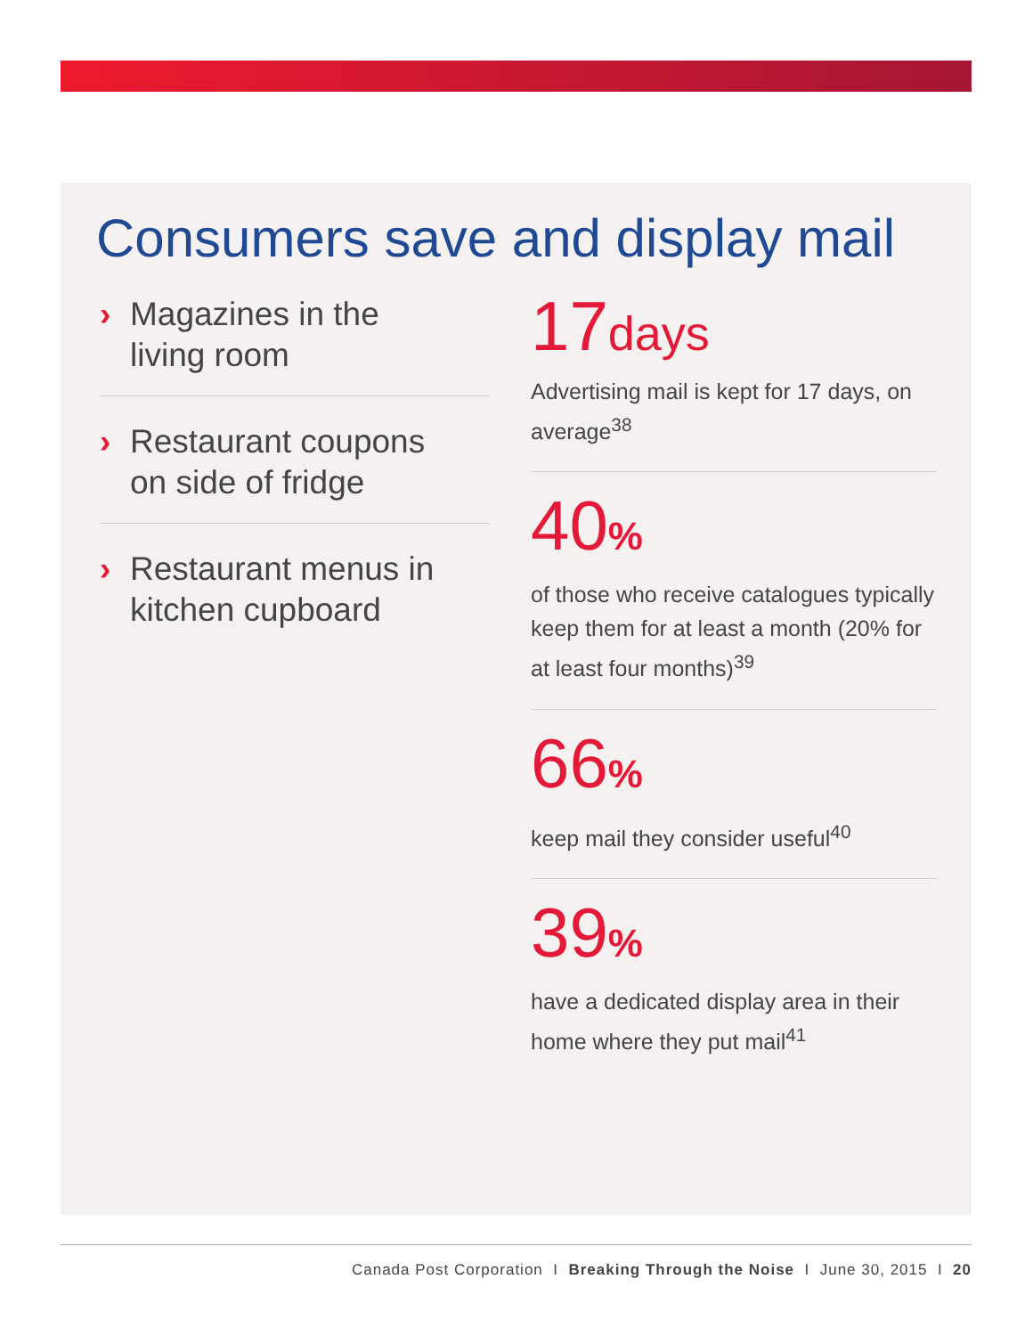Consumers save and display mail
› Magazines in the
living room
› Restaurant coupons
on side of fridge
› Restaurant menus in
kitchen cupboard
17days
Advertising mail is kept for 17 days, on average<sup>38</sup>
40%
of those who receive catalogues typically keep them for at least a month (20% for at least four months)<sup>39</sup>
66%
keep mail they consider useful<sup>40</sup>
39%
have a dedicated display area in their home where they put mail<sup>41</sup>
Canada Post Corporation I Breaking Through the Noise I June 30, 2015 I 20